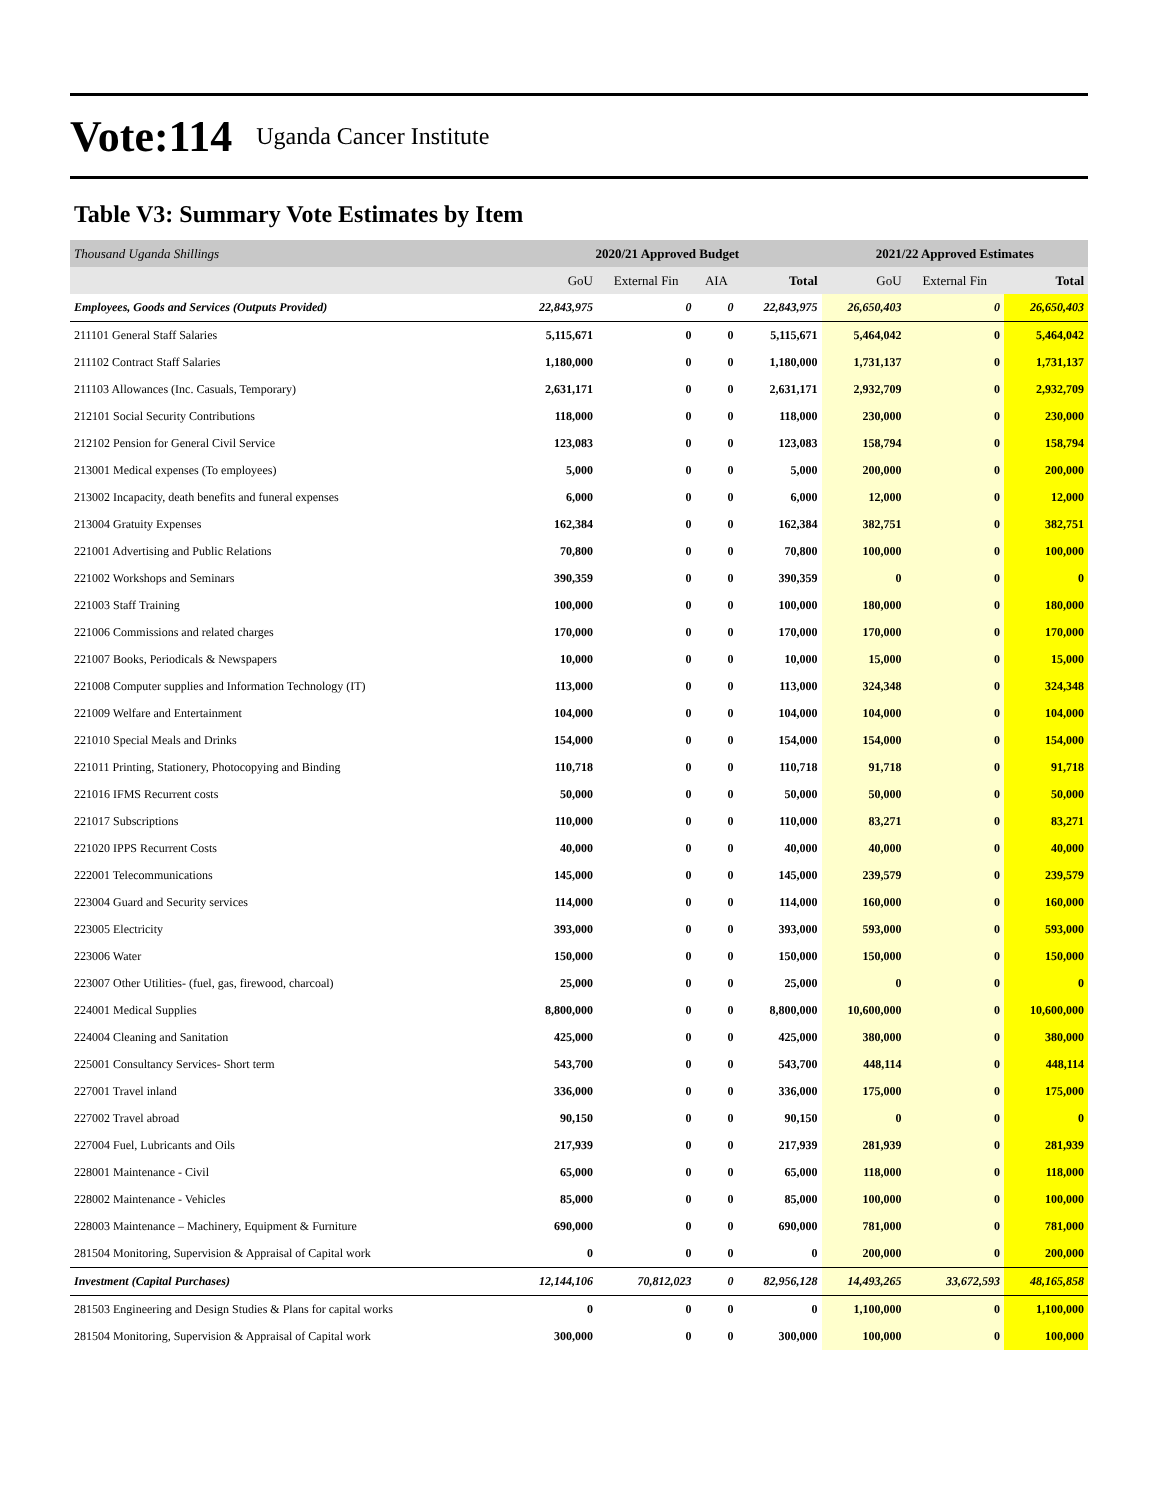Vote:114 Uganda Cancer Institute
Table V3: Summary Vote Estimates by Item
| Thousand Uganda Shillings | 2020/21 Approved Budget | | | | 2021/22 Approved Estimates | | |
| --- | --- | --- | --- | --- | --- | --- | --- |
| | GoU | External Fin | AIA | Total | GoU | External Fin | Total |
| Employees, Goods and Services (Outputs Provided) | 22,843,975 | 0 | 0 | 22,843,975 | 26,650,403 | 0 | 26,650,403 |
| 211101 General Staff Salaries | 5,115,671 | 0 | 0 | 5,115,671 | 5,464,042 | 0 | 5,464,042 |
| 211102 Contract Staff Salaries | 1,180,000 | 0 | 0 | 1,180,000 | 1,731,137 | 0 | 1,731,137 |
| 211103 Allowances (Inc. Casuals, Temporary) | 2,631,171 | 0 | 0 | 2,631,171 | 2,932,709 | 0 | 2,932,709 |
| 212101 Social Security Contributions | 118,000 | 0 | 0 | 118,000 | 230,000 | 0 | 230,000 |
| 212102 Pension for General Civil Service | 123,083 | 0 | 0 | 123,083 | 158,794 | 0 | 158,794 |
| 213001 Medical expenses (To employees) | 5,000 | 0 | 0 | 5,000 | 200,000 | 0 | 200,000 |
| 213002 Incapacity, death benefits and funeral expenses | 6,000 | 0 | 0 | 6,000 | 12,000 | 0 | 12,000 |
| 213004 Gratuity Expenses | 162,384 | 0 | 0 | 162,384 | 382,751 | 0 | 382,751 |
| 221001 Advertising and Public Relations | 70,800 | 0 | 0 | 70,800 | 100,000 | 0 | 100,000 |
| 221002 Workshops and Seminars | 390,359 | 0 | 0 | 390,359 | 0 | 0 | 0 |
| 221003 Staff Training | 100,000 | 0 | 0 | 100,000 | 180,000 | 0 | 180,000 |
| 221006 Commissions and related charges | 170,000 | 0 | 0 | 170,000 | 170,000 | 0 | 170,000 |
| 221007 Books, Periodicals & Newspapers | 10,000 | 0 | 0 | 10,000 | 15,000 | 0 | 15,000 |
| 221008 Computer supplies and Information Technology (IT) | 113,000 | 0 | 0 | 113,000 | 324,348 | 0 | 324,348 |
| 221009 Welfare and Entertainment | 104,000 | 0 | 0 | 104,000 | 104,000 | 0 | 104,000 |
| 221010 Special Meals and Drinks | 154,000 | 0 | 0 | 154,000 | 154,000 | 0 | 154,000 |
| 221011 Printing, Stationery, Photocopying and Binding | 110,718 | 0 | 0 | 110,718 | 91,718 | 0 | 91,718 |
| 221016 IFMS Recurrent costs | 50,000 | 0 | 0 | 50,000 | 50,000 | 0 | 50,000 |
| 221017 Subscriptions | 110,000 | 0 | 0 | 110,000 | 83,271 | 0 | 83,271 |
| 221020 IPPS Recurrent Costs | 40,000 | 0 | 0 | 40,000 | 40,000 | 0 | 40,000 |
| 222001 Telecommunications | 145,000 | 0 | 0 | 145,000 | 239,579 | 0 | 239,579 |
| 223004 Guard and Security services | 114,000 | 0 | 0 | 114,000 | 160,000 | 0 | 160,000 |
| 223005 Electricity | 393,000 | 0 | 0 | 393,000 | 593,000 | 0 | 593,000 |
| 223006 Water | 150,000 | 0 | 0 | 150,000 | 150,000 | 0 | 150,000 |
| 223007 Other Utilities- (fuel, gas, firewood, charcoal) | 25,000 | 0 | 0 | 25,000 | 0 | 0 | 0 |
| 224001 Medical Supplies | 8,800,000 | 0 | 0 | 8,800,000 | 10,600,000 | 0 | 10,600,000 |
| 224004 Cleaning and Sanitation | 425,000 | 0 | 0 | 425,000 | 380,000 | 0 | 380,000 |
| 225001 Consultancy Services- Short term | 543,700 | 0 | 0 | 543,700 | 448,114 | 0 | 448,114 |
| 227001 Travel inland | 336,000 | 0 | 0 | 336,000 | 175,000 | 0 | 175,000 |
| 227002 Travel abroad | 90,150 | 0 | 0 | 90,150 | 0 | 0 | 0 |
| 227004 Fuel, Lubricants and Oils | 217,939 | 0 | 0 | 217,939 | 281,939 | 0 | 281,939 |
| 228001 Maintenance - Civil | 65,000 | 0 | 0 | 65,000 | 118,000 | 0 | 118,000 |
| 228002 Maintenance - Vehicles | 85,000 | 0 | 0 | 85,000 | 100,000 | 0 | 100,000 |
| 228003 Maintenance – Machinery, Equipment & Furniture | 690,000 | 0 | 0 | 690,000 | 781,000 | 0 | 781,000 |
| 281504 Monitoring, Supervision & Appraisal of Capital work | 0 | 0 | 0 | 0 | 200,000 | 0 | 200,000 |
| Investment (Capital Purchases) | 12,144,106 | 70,812,023 | 0 | 82,956,128 | 14,493,265 | 33,672,593 | 48,165,858 |
| 281503 Engineering and Design Studies & Plans for capital works | 0 | 0 | 0 | 0 | 1,100,000 | 0 | 1,100,000 |
| 281504 Monitoring, Supervision & Appraisal of Capital work | 300,000 | 0 | 0 | 300,000 | 100,000 | 0 | 100,000 |